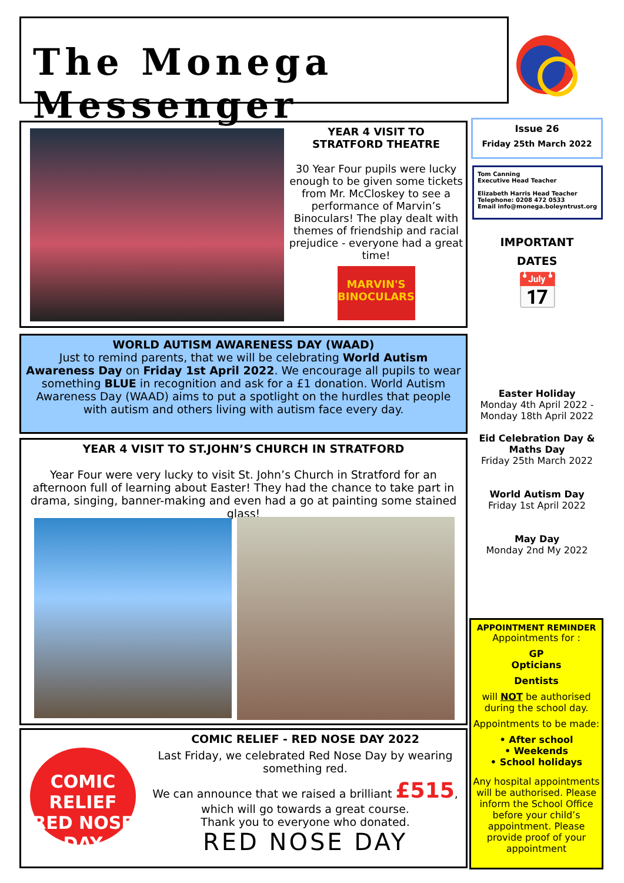The Monega Messenger
YEAR 4 VISIT TO
STRATFORD THEATRE
30 Year Four pupils were lucky enough to be given some tickets from Mr. McCloskey to see a performance of Marvin’s Binoculars! The play dealt with themes of friendship and racial prejudice - everyone had a great time!
MARVIN'S BINOCULARS
Issue 26
Friday 25th March 2022
Tom Canning
Executive Head Teacher
Elizabeth Harris Head Teacher
Telephone: 0208 472 0533
Email info@monega.boleyntrust.org
IMPORTANT
DATES
📅
Easter Holiday
Monday 4th April 2022 - Monday 18th April 2022
Eid Celebration Day & Maths Day
Friday 25th March 2022
World Autism Day
Friday 1st April 2022
May Day
Monday 2nd My 2022
WORLD AUTISM AWARENESS DAY (WAAD)
Just to remind parents, that we will be celebrating World Autism Awareness Day on Friday 1st April 2022. We encourage all pupils to wear something BLUE in recognition and ask for a £1 donation. World Autism Awareness Day (WAAD) aims to put a spotlight on the hurdles that people with autism and others living with autism face every day.
YEAR 4 VISIT TO ST.JOHN’S CHURCH IN STRATFORD
Year Four were very lucky to visit St. John’s Church in Stratford for an afternoon full of learning about Easter! They had the chance to take part in drama, singing, banner-making and even had a go at painting some stained glass!
COMIC RELIEF
RED NOSE DAY
COMIC RELIEF - RED NOSE DAY 2022
Last Friday, we celebrated Red Nose Day by wearing something red.
We can announce that we raised a brilliant £515, which will go towards a great course.
Thank you to everyone who donated.
RED NOSE DAY
APPOINTMENT REMINDER
Appointments for :
GP
Opticians
Dentists
will NOT be authorised during the school day.
Appointments to be made:
• After school
• Weekends
• School holidays
Any hospital appointments will be authorised. Please inform the School Office before your child’s appointment. Please provide proof of your appointment